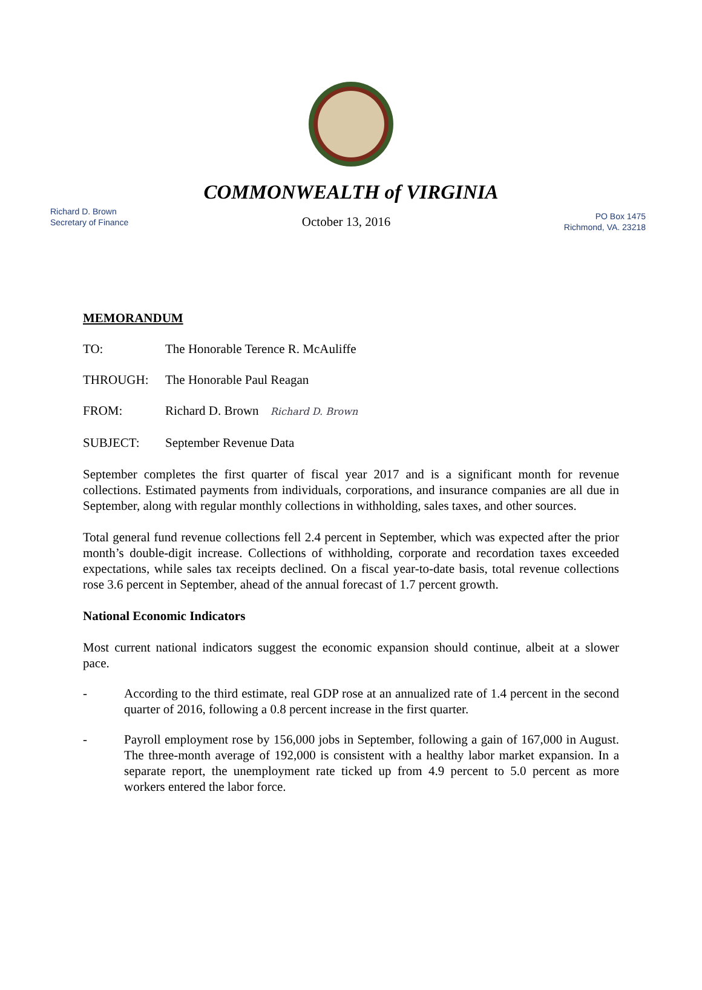COMMONWEALTH of VIRGINIA
Richard D. Brown
Secretary of Finance
October 13, 2016
PO Box 1475
Richmond, VA. 23218
MEMORANDUM
TO: The Honorable Terence R. McAuliffe
THROUGH: The Honorable Paul Reagan
FROM: Richard D. Brown Richard D. Brown
SUBJECT: September Revenue Data
September completes the first quarter of fiscal year 2017 and is a significant month for revenue collections. Estimated payments from individuals, corporations, and insurance companies are all due in September, along with regular monthly collections in withholding, sales taxes, and other sources.
Total general fund revenue collections fell 2.4 percent in September, which was expected after the prior month’s double-digit increase. Collections of withholding, corporate and recordation taxes exceeded expectations, while sales tax receipts declined. On a fiscal year-to-date basis, total revenue collections rose 3.6 percent in September, ahead of the annual forecast of 1.7 percent growth.
National Economic Indicators
Most current national indicators suggest the economic expansion should continue, albeit at a slower pace.
- According to the third estimate, real GDP rose at an annualized rate of 1.4 percent in the second quarter of 2016, following a 0.8 percent increase in the first quarter.
- Payroll employment rose by 156,000 jobs in September, following a gain of 167,000 in August. The three-month average of 192,000 is consistent with a healthy labor market expansion. In a separate report, the unemployment rate ticked up from 4.9 percent to 5.0 percent as more workers entered the labor force.